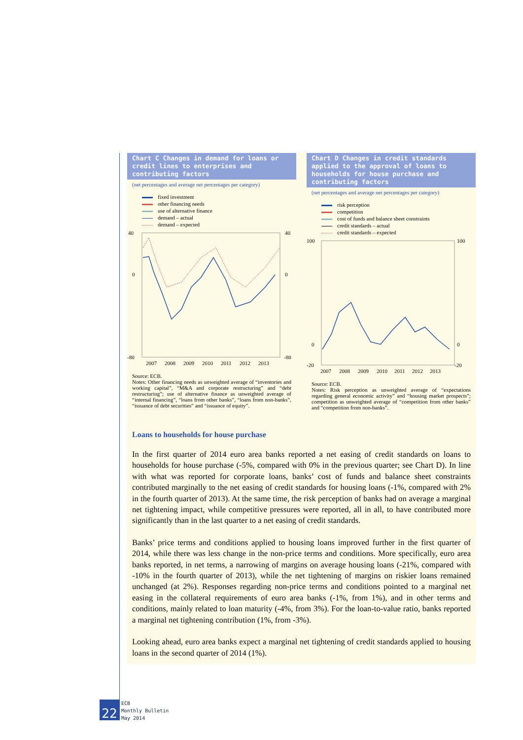Chart C Changes in demand for loans or credit lines to enterprises and contributing factors
(net percentages and average net percentages per category)
fixed investment
other financing needs
use of alternative finance
demand – actual
demand – expected
40
40
0
0
-80
-80
2007
2008
2009
2010
2011
2012
2013
Source: ECB.
Notes: Other financing needs as unweighted average of “inventories and working capital”, “M&A and corporate restructuring” and “debt restructuring”; use of alternative finance as unweighted average of “internal financing”, “loans from other banks”, “loans from non-banks”, “issuance of debt securities” and “issuance of equity”.
Chart D Changes in credit standards applied to the approval of loans to households for house purchase and contributing factors
(net percentages and average net percentages per category)
risk perception
competition
cost of funds and balance sheet constraints
credit standards – actual
credit standards – expected
100
100
0
0
-20
-20
2007
2008
2009
2010
2011
2012
2013
Source: ECB.
Notes: Risk perception as unweighted average of “expectations regarding general economic activity” and “housing market prospects”; competition as unweighted average of “competition from other banks” and “competition from non-banks”.
Loans to households for house purchase
In the first quarter of 2014 euro area banks reported a net easing of credit standards on loans to households for house purchase (-5%, compared with 0% in the previous quarter; see Chart D). In line with what was reported for corporate loans, banks’ cost of funds and balance sheet constraints contributed marginally to the net easing of credit standards for housing loans (-1%, compared with 2% in the fourth quarter of 2013). At the same time, the risk perception of banks had on average a marginal net tightening impact, while competitive pressures were reported, all in all, to have contributed more significantly than in the last quarter to a net easing of credit standards.
Banks’ price terms and conditions applied to housing loans improved further in the first quarter of 2014, while there was less change in the non-price terms and conditions. More specifically, euro area banks reported, in net terms, a narrowing of margins on average housing loans (-21%, compared with -10% in the fourth quarter of 2013), while the net tightening of margins on riskier loans remained unchanged (at 2%). Responses regarding non-price terms and conditions pointed to a marginal net easing in the collateral requirements of euro area banks (-1%, from 1%), and in other terms and conditions, mainly related to loan maturity (-4%, from 3%). For the loan-to-value ratio, banks reported a marginal net tightening contribution (1%, from -3%).
Looking ahead, euro area banks expect a marginal net tightening of credit standards applied to housing loans in the second quarter of 2014 (1%).
22
ECB
Monthly Bulletin
May 2014